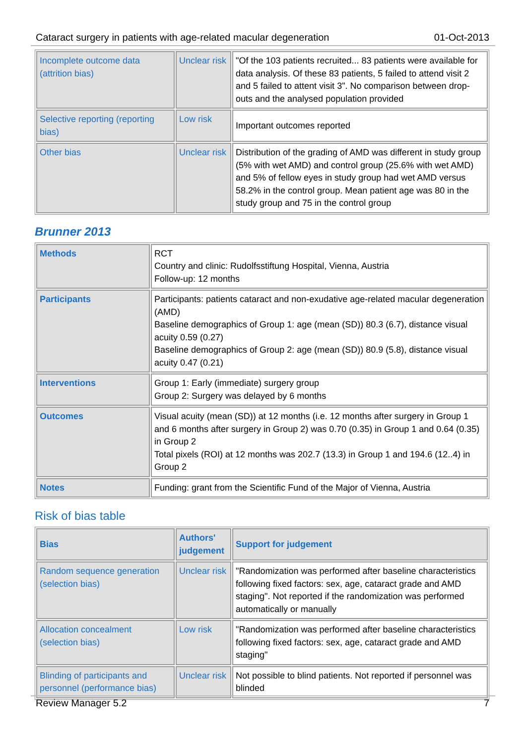Cataract surgery in patients with age-related macular degeneration 01-Oct-2013
| Incomplete outcome data (attrition bias) | Unclear risk | "Of the 103 patients recruited... 83 patients were available for data analysis. Of these 83 patients, 5 failed to attend visit 2 and 5 failed to attent visit 3". No comparison between drop-outs and the analysed population provided |
| Selective reporting (reporting bias) | Low risk | Important outcomes reported |
| Other bias | Unclear risk | Distribution of the grading of AMD was different in study group (5% with wet AMD) and control group (25.6% with wet AMD) and 5% of fellow eyes in study group had wet AMD versus 58.2% in the control group. Mean patient age was 80 in the study group and 75 in the control group |
Brunner 2013
| Methods | RCT Country and clinic: Rudolfsstiftung Hospital, Vienna, Austria Follow-up: 12 months |
| Participants | Participants: patients cataract and non-exudative age-related macular degeneration (AMD) Baseline demographics of Group 1: age (mean (SD)) 80.3 (6.7), distance visual acuity 0.59 (0.27) Baseline demographics of Group 2: age (mean (SD)) 80.9 (5.8), distance visual acuity 0.47 (0.21) |
| Interventions | Group 1: Early (immediate) surgery group Group 2: Surgery was delayed by 6 months |
| Outcomes | Visual acuity (mean (SD)) at 12 months (i.e. 12 months after surgery in Group 1 and 6 months after surgery in Group 2) was 0.70 (0.35) in Group 1 and 0.64 (0.35) in Group 2 Total pixels (ROI) at 12 months was 202.7 (13.3) in Group 1 and 194.6 (12..4) in Group 2 |
| Notes | Funding: grant from the Scientific Fund of the Major of Vienna, Austria |
Risk of bias table
| Bias | Authors' judgement | Support for judgement |
| --- | --- | --- |
| Random sequence generation (selection bias) | Unclear risk | "Randomization was performed after baseline characteristics following fixed factors: sex, age, cataract grade and AMD staging". Not reported if the randomization was performed automatically or manually |
| Allocation concealment (selection bias) | Low risk | "Randomization was performed after baseline characteristics following fixed factors: sex, age, cataract grade and AMD staging" |
| Blinding of participants and personnel (performance bias) | Unclear risk | Not possible to blind patients. Not reported if personnel was blinded |
Review Manager 5.2 7